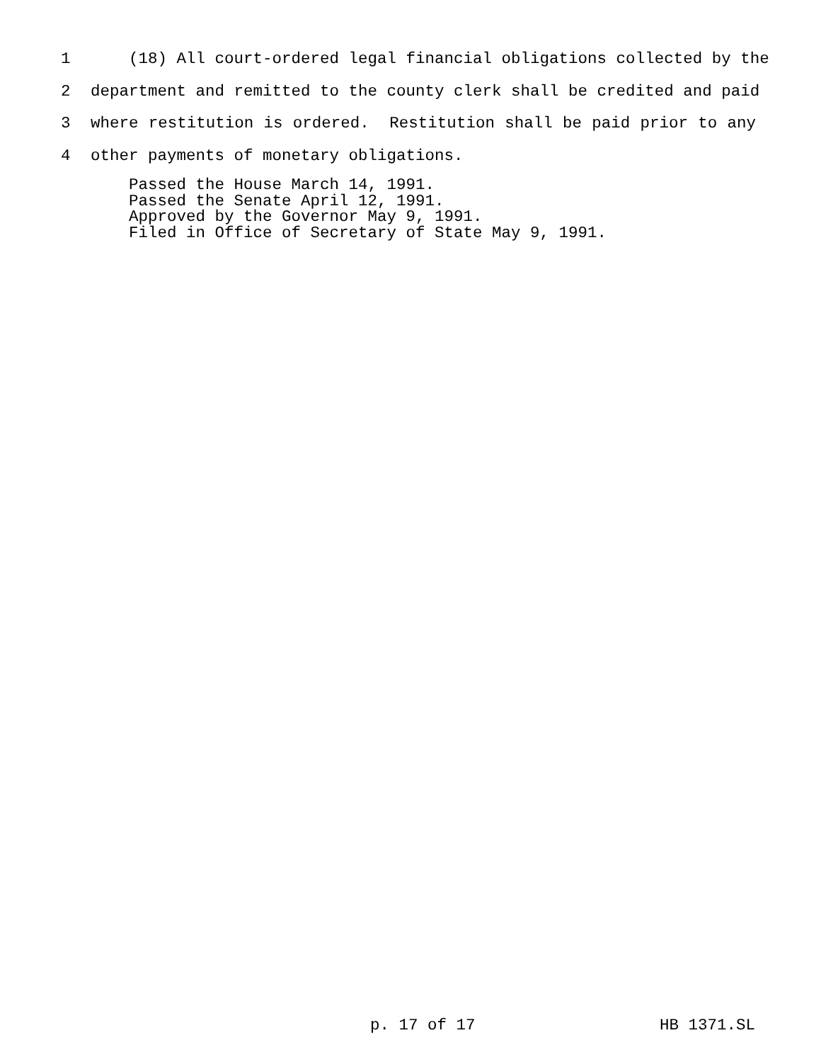1 (18) All court-ordered legal financial obligations collected by the
2 department and remitted to the county clerk shall be credited and paid
3 where restitution is ordered. Restitution shall be paid prior to any
4 other payments of monetary obligations.
Passed the House March 14, 1991.
Passed the Senate April 12, 1991.
Approved by the Governor May 9, 1991.
Filed in Office of Secretary of State May 9, 1991.
p. 17 of 17 HB 1371.SL